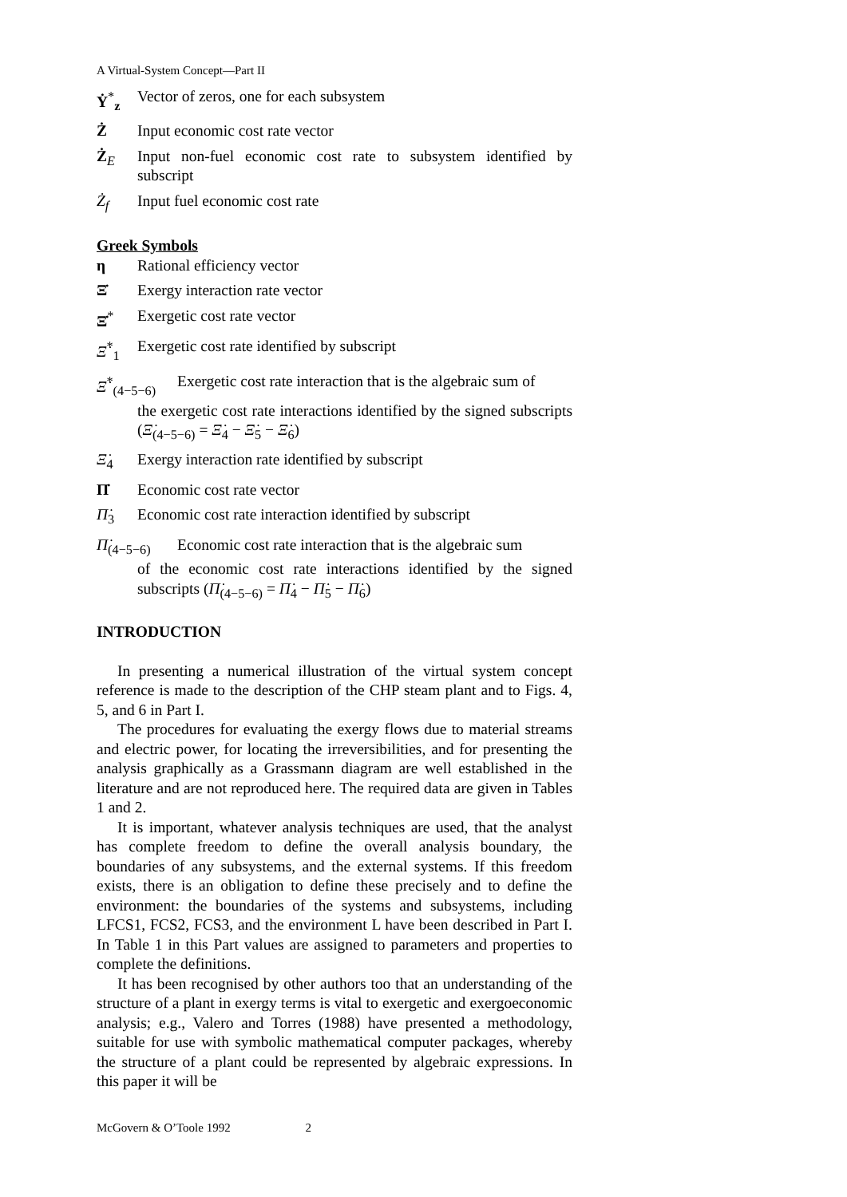A Virtual-System Concept—Part II
Ẏ<sup>*</sup><sub>z</sub> Vector of zeros, one for each subsystem
Ż Input economic cost rate vector
Ż<sub>E</sub> Input non-fuel economic cost rate to subsystem identified by subscript
Ż<sub>f</sub> Input fuel economic cost rate
Greek Symbols
η Rational efficiency vector
Ξ̇ Exergy interaction rate vector
Ξ̇<sup>*</sup> Exergetic cost rate vector
Ξ̇<sup>*</sup><sub>1</sub> Exergetic cost rate identified by subscript
Ξ̇<sup>*</sup><sub>(4−5−6)</sub>
Exergetic cost rate interaction that is the algebraic sum of
the exergetic cost rate interactions identified by the signed subscripts (Ξ̇<sub>(4−5−6)</sub> = Ξ̇<sub>4</sub> − Ξ̇<sub>5</sub> − Ξ̇<sub>6</sub>)
Ξ̇<sub>4</sub> Exergy interaction rate identified by subscript
Π̇ Economic cost rate vector
Π̇<sub>3</sub> Economic cost rate interaction identified by subscript
Π̇<sub>(4−5−6)</sub>
Economic cost rate interaction that is the algebraic sum
of the economic cost rate interactions identified by the signed subscripts (Π̇<sub>(4−5−6)</sub> = Π̇<sub>4</sub> − Π̇<sub>5</sub> − Π̇<sub>6</sub>)
INTRODUCTION
In presenting a numerical illustration of the virtual system concept reference is made to the description of the CHP steam plant and to Figs. 4, 5, and 6 in Part I.
The procedures for evaluating the exergy flows due to material streams and electric power, for locating the irreversibilities, and for presenting the analysis graphically as a Grassmann diagram are well established in the literature and are not reproduced here. The required data are given in Tables 1 and 2.
It is important, whatever analysis techniques are used, that the analyst has complete freedom to define the overall analysis boundary, the boundaries of any subsystems, and the external systems. If this freedom exists, there is an obligation to define these precisely and to define the environment: the boundaries of the systems and subsystems, including LFCS1, FCS2, FCS3, and the environment L have been described in Part I. In Table 1 in this Part values are assigned to parameters and properties to complete the definitions.
It has been recognised by other authors too that an understanding of the structure of a plant in exergy terms is vital to exergetic and exergoeconomic analysis; e.g., Valero and Torres (1988) have presented a methodology, suitable for use with symbolic mathematical computer packages, whereby the structure of a plant could be represented by algebraic expressions. In this paper it will be
McGovern & O’Toole 1992 2